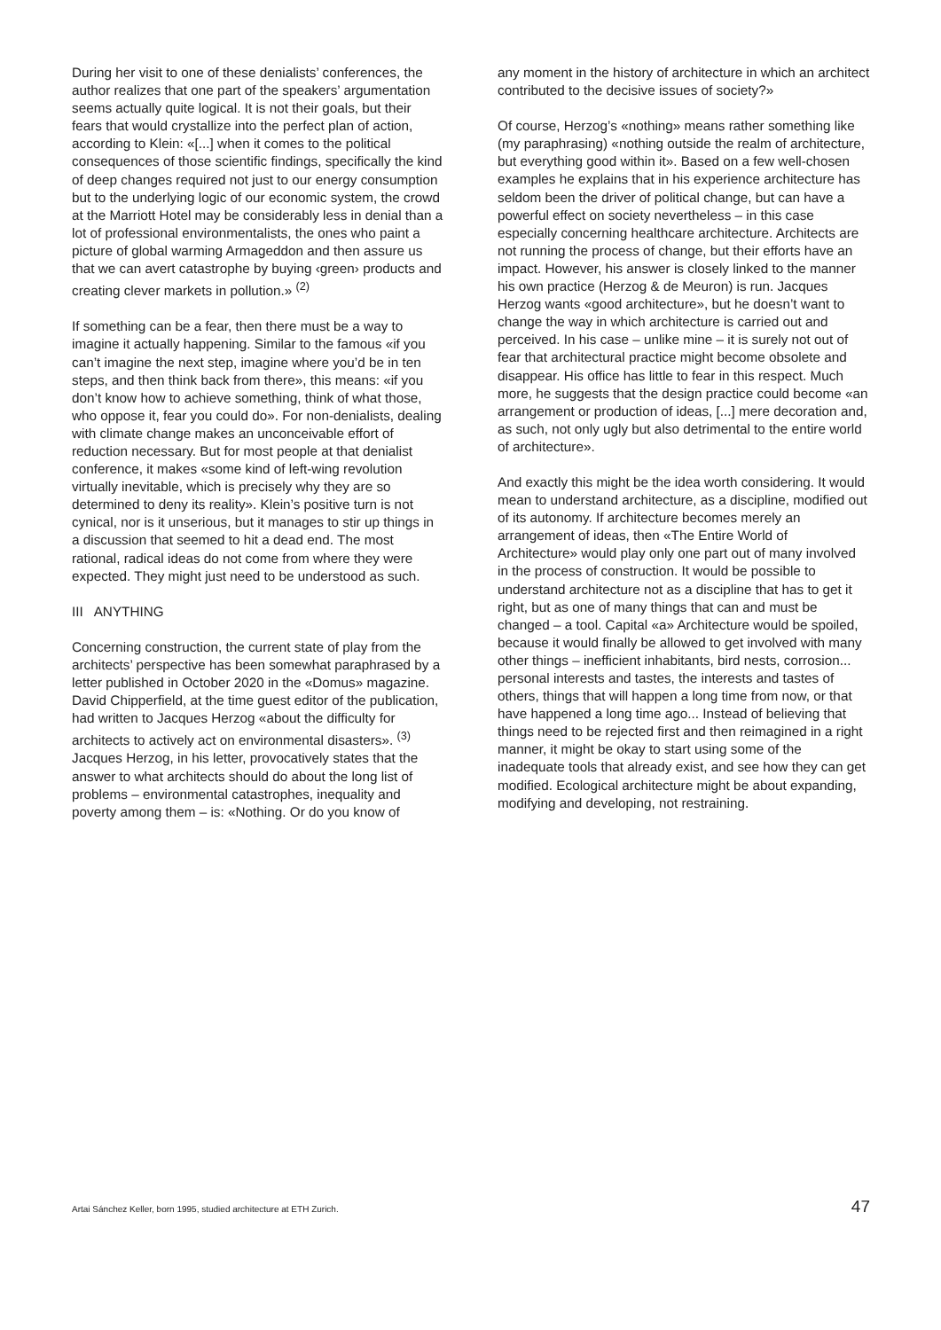During her visit to one of these denialists’ conferences, the author realizes that one part of the speakers’ argumentation seems actually quite logical. It is not their goals, but their fears that would crystallize into the perfect plan of action, according to Klein: «[...] when it comes to the political consequences of those scientific findings, specifically the kind of deep changes required not just to our energy consumption but to the underlying logic of our economic system, the crowd at the Marriott Hotel may be considerably less in denial than a lot of professional environmentalists, the ones who paint a picture of global warming Armageddon and then assure us that we can avert catastrophe by buying ‹green› products and creating clever markets in pollution.» <sup>(2)</sup>
If something can be a fear, then there must be a way to imagine it actually happening. Similar to the famous «if you can’t imagine the next step, imagine where you’d be in ten steps, and then think back from there», this means: «if you don’t know how to achieve something, think of what those, who oppose it, fear you could do». For non-denialists, dealing with climate change makes an unconceivable effort of reduction necessary. But for most people at that denialist conference, it makes «some kind of left-wing revolution virtually inevitable, which is precisely why they are so determined to deny its reality». Klein’s positive turn is not cynical, nor is it unserious, but it manages to stir up things in a discussion that seemed to hit a dead end. The most rational, radical ideas do not come from where they were expected. They might just need to be understood as such.
III ANYTHING
Concerning construction, the current state of play from the architects’ perspective has been somewhat paraphrased by a letter published in October 2020 in the «Domus» magazine. David Chipperfield, at the time guest editor of the publication, had written to Jacques Herzog «about the difficulty for architects to actively act on environmental disasters». <sup>(3)</sup> Jacques Herzog, in his letter, provocatively states that the answer to what architects should do about the long list of problems – environmental catastrophes, inequality and poverty among them – is: «Nothing. Or do you know of
any moment in the history of architecture in which an architect contributed to the decisive issues of society?»
Of course, Herzog’s «nothing» means rather something like (my paraphrasing) «nothing outside the realm of architecture, but everything good within it». Based on a few well-chosen examples he explains that in his experience architecture has seldom been the driver of political change, but can have a powerful effect on society nevertheless – in this case especially concerning healthcare architecture. Architects are not running the process of change, but their efforts have an impact. However, his answer is closely linked to the manner his own practice (Herzog & de Meuron) is run. Jacques Herzog wants «good architecture», but he doesn’t want to change the way in which architecture is carried out and perceived. In his case – unlike mine – it is surely not out of fear that architectural practice might become obsolete and disappear. His office has little to fear in this respect. Much more, he suggests that the design practice could become «an arrangement or production of ideas, [...] mere decoration and, as such, not only ugly but also detrimental to the entire world of architecture».
And exactly this might be the idea worth considering. It would mean to understand architecture, as a discipline, modified out of its autonomy. If architecture becomes merely an arrangement of ideas, then «The Entire World of Architecture» would play only one part out of many involved in the process of construction. It would be possible to understand architecture not as a discipline that has to get it right, but as one of many things that can and must be changed – a tool. Capital «a» Architecture would be spoiled, because it would finally be allowed to get involved with many other things – inefficient inhabitants, bird nests, corrosion... personal interests and tastes, the interests and tastes of others, things that will happen a long time from now, or that have happened a long time ago... Instead of believing that things need to be rejected first and then reimagined in a right manner, it might be okay to start using some of the inadequate tools that already exist, and see how they can get modified. Ecological architecture might be about expanding, modifying and developing, not restraining.
Artai Sánchez Keller, born 1995, studied architecture at ETH Zurich. 47